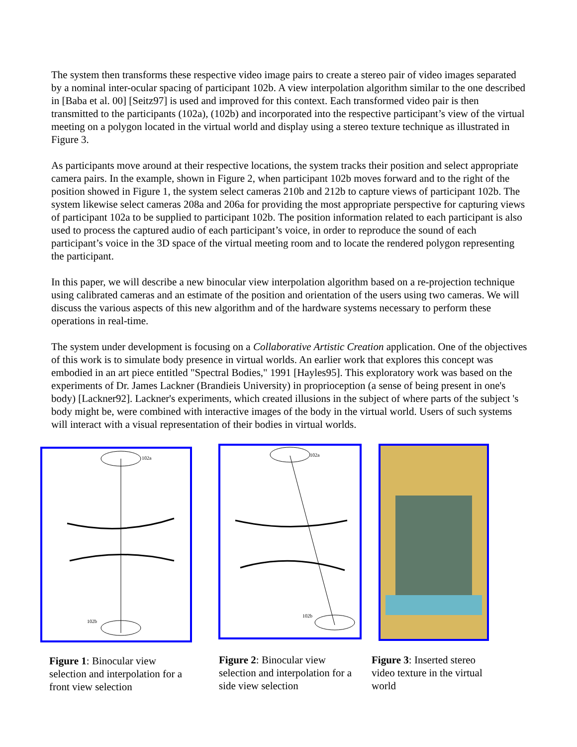The system then transforms these respective video image pairs to create a stereo pair of video images separated by a nominal inter-ocular spacing of participant 102b. A view interpolation algorithm similar to the one described in [Baba et al. 00] [Seitz97] is used and improved for this context. Each transformed video pair is then transmitted to the participants (102a), (102b) and incorporated into the respective participant’s view of the virtual meeting on a polygon located in the virtual world and display using a stereo texture technique as illustrated in Figure 3.
As participants move around at their respective locations, the system tracks their position and select appropriate camera pairs. In the example, shown in Figure 2, when participant 102b moves forward and to the right of the position showed in Figure 1, the system select cameras 210b and 212b to capture views of participant 102b. The system likewise select cameras 208a and 206a for providing the most appropriate perspective for capturing views of participant 102a to be supplied to participant 102b. The position information related to each participant is also used to process the captured audio of each participant’s voice, in order to reproduce the sound of each participant’s voice in the 3D space of the virtual meeting room and to locate the rendered polygon representing the participant.
In this paper, we will describe a new binocular view interpolation algorithm based on a re-projection technique using calibrated cameras and an estimate of the position and orientation of the users using two cameras. We will discuss the various aspects of this new algorithm and of the hardware systems necessary to perform these operations in real-time.
The system under development is focusing on a Collaborative Artistic Creation application. One of the objectives of this work is to simulate body presence in virtual worlds. An earlier work that explores this concept was embodied in an art piece entitled "Spectral Bodies," 1991 [Hayles95]. This exploratory work was based on the experiments of Dr. James Lackner (Brandieis University) in proprioception (a sense of being present in one's body) [Lackner92]. Lackner's experiments, which created illusions in the subject of where parts of the subject 's body might be, were combined with interactive images of the body in the virtual world. Users of such systems will interact with a visual representation of their bodies in virtual worlds.
102a
102b
Figure 1: Binocular view selection and interpolation for a front view selection
102a
102b
Figure 2: Binocular view selection and interpolation for a side view selection
Figure 3: Inserted stereo video texture in the virtual world